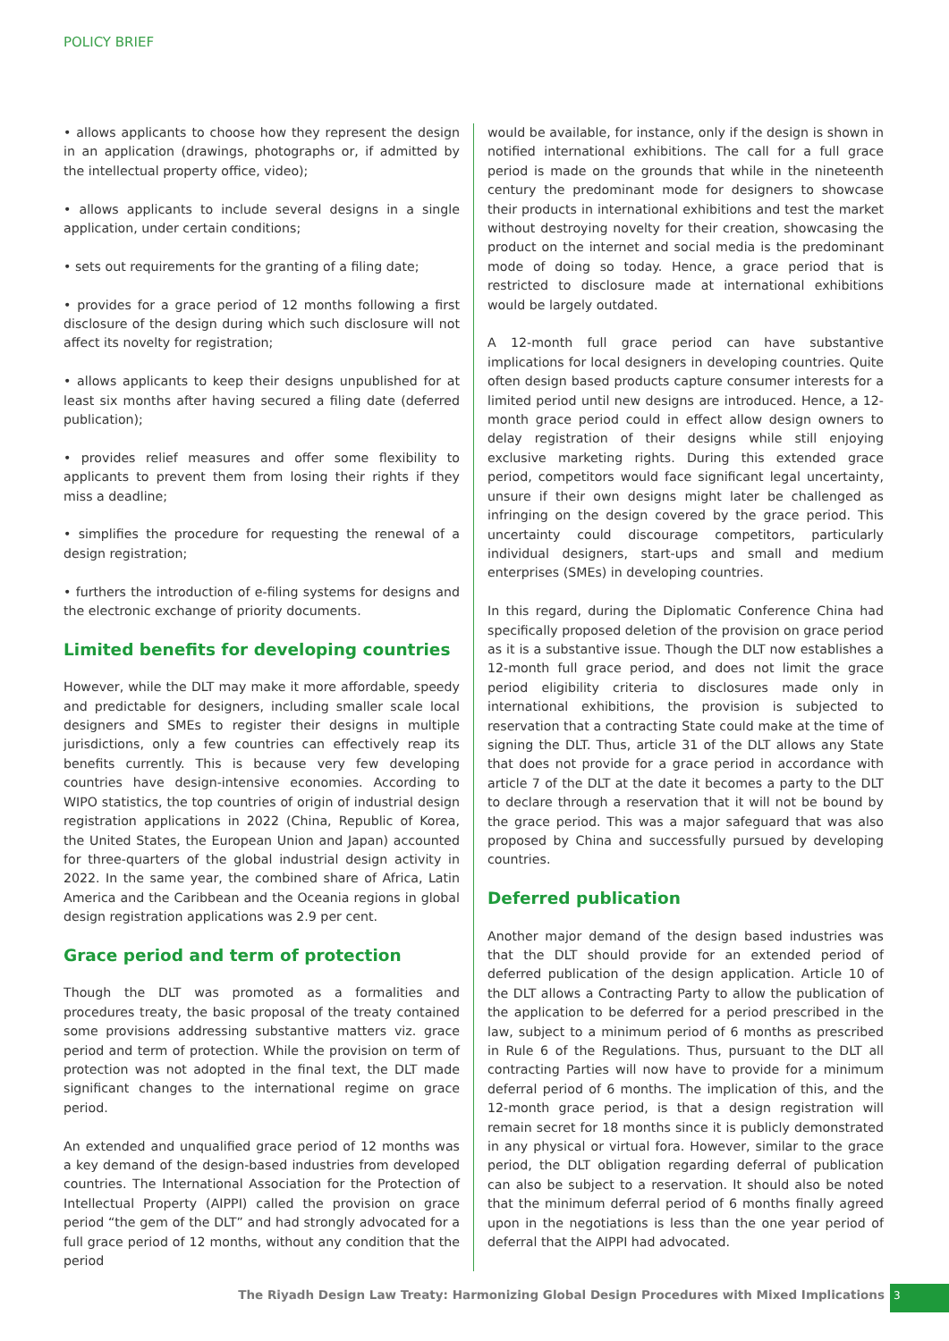POLICY BRIEF
• allows applicants to choose how they represent the design in an application (drawings, photographs or, if admitted by the intellectual property office, video);
• allows applicants to include several designs in a single application, under certain conditions;
• sets out requirements for the granting of a filing date;
• provides for a grace period of 12 months following a first disclosure of the design during which such disclosure will not affect its novelty for registration;
• allows applicants to keep their designs unpublished for at least six months after having secured a filing date (deferred publication);
• provides relief measures and offer some flexibility to applicants to prevent them from losing their rights if they miss a deadline;
• simplifies the procedure for requesting the renewal of a design registration;
• furthers the introduction of e-filing systems for designs and the electronic exchange of priority documents.
Limited benefits for developing countries
However, while the DLT may make it more affordable, speedy and predictable for designers, including smaller scale local designers and SMEs to register their designs in multiple jurisdictions, only a few countries can effectively reap its benefits currently. This is because very few developing countries have design-intensive economies. According to WIPO statistics, the top countries of origin of industrial design registration applications in 2022 (China, Republic of Korea, the United States, the European Union and Japan) accounted for three-quarters of the global industrial design activity in 2022. In the same year, the combined share of Africa, Latin America and the Caribbean and the Oceania regions in global design registration applications was 2.9 per cent.
Grace period and term of protection
Though the DLT was promoted as a formalities and procedures treaty, the basic proposal of the treaty contained some provisions addressing substantive matters viz. grace period and term of protection. While the provision on term of protection was not adopted in the final text, the DLT made significant changes to the international regime on grace period.
An extended and unqualified grace period of 12 months was a key demand of the design-based industries from developed countries. The International Association for the Protection of Intellectual Property (AIPPI) called the provision on grace period “the gem of the DLT” and had strongly advocated for a full grace period of 12 months, without any condition that the period
would be available, for instance, only if the design is shown in notified international exhibitions. The call for a full grace period is made on the grounds that while in the nineteenth century the predominant mode for designers to showcase their products in international exhibitions and test the market without destroying novelty for their creation, showcasing the product on the internet and social media is the predominant mode of doing so today. Hence, a grace period that is restricted to disclosure made at international exhibitions would be largely outdated.
A 12-month full grace period can have substantive implications for local designers in developing countries. Quite often design based products capture consumer interests for a limited period until new designs are introduced. Hence, a 12-month grace period could in effect allow design owners to delay registration of their designs while still enjoying exclusive marketing rights. During this extended grace period, competitors would face significant legal uncertainty, unsure if their own designs might later be challenged as infringing on the design covered by the grace period. This uncertainty could discourage competitors, particularly individual designers, start-ups and small and medium enterprises (SMEs) in developing countries.
In this regard, during the Diplomatic Conference China had specifically proposed deletion of the provision on grace period as it is a substantive issue. Though the DLT now establishes a 12-month full grace period, and does not limit the grace period eligibility criteria to disclosures made only in international exhibitions, the provision is subjected to reservation that a contracting State could make at the time of signing the DLT. Thus, article 31 of the DLT allows any State that does not provide for a grace period in accordance with article 7 of the DLT at the date it becomes a party to the DLT to declare through a reservation that it will not be bound by the grace period. This was a major safeguard that was also proposed by China and successfully pursued by developing countries.
Deferred publication
Another major demand of the design based industries was that the DLT should provide for an extended period of deferred publication of the design application. Article 10 of the DLT allows a Contracting Party to allow the publication of the application to be deferred for a period prescribed in the law, subject to a minimum period of 6 months as prescribed in Rule 6 of the Regulations. Thus, pursuant to the DLT all contracting Parties will now have to provide for a minimum deferral period of 6 months. The implication of this, and the 12-month grace period, is that a design registration will remain secret for 18 months since it is publicly demonstrated in any physical or virtual fora. However, similar to the grace period, the DLT obligation regarding deferral of publication can also be subject to a reservation. It should also be noted that the minimum deferral period of 6 months finally agreed upon in the negotiations is less than the one year period of deferral that the AIPPI had advocated.
The Riyadh Design Law Treaty: Harmonizing Global Design Procedures with Mixed Implications
3